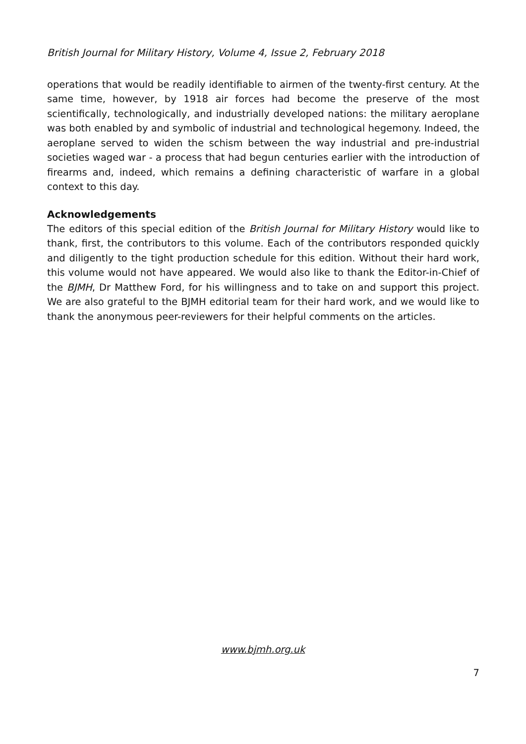British Journal for Military History, Volume 4, Issue 2, February 2018
operations that would be readily identifiable to airmen of the twenty-first century. At the same time, however, by 1918 air forces had become the preserve of the most scientifically, technologically, and industrially developed nations: the military aeroplane was both enabled by and symbolic of industrial and technological hegemony. Indeed, the aeroplane served to widen the schism between the way industrial and pre-industrial societies waged war - a process that had begun centuries earlier with the introduction of firearms and, indeed, which remains a defining characteristic of warfare in a global context to this day.
Acknowledgements
The editors of this special edition of the British Journal for Military History would like to thank, first, the contributors to this volume. Each of the contributors responded quickly and diligently to the tight production schedule for this edition. Without their hard work, this volume would not have appeared. We would also like to thank the Editor-in-Chief of the BJMH, Dr Matthew Ford, for his willingness and to take on and support this project. We are also grateful to the BJMH editorial team for their hard work, and we would like to thank the anonymous peer-reviewers for their helpful comments on the articles.
www.bjmh.org.uk
7